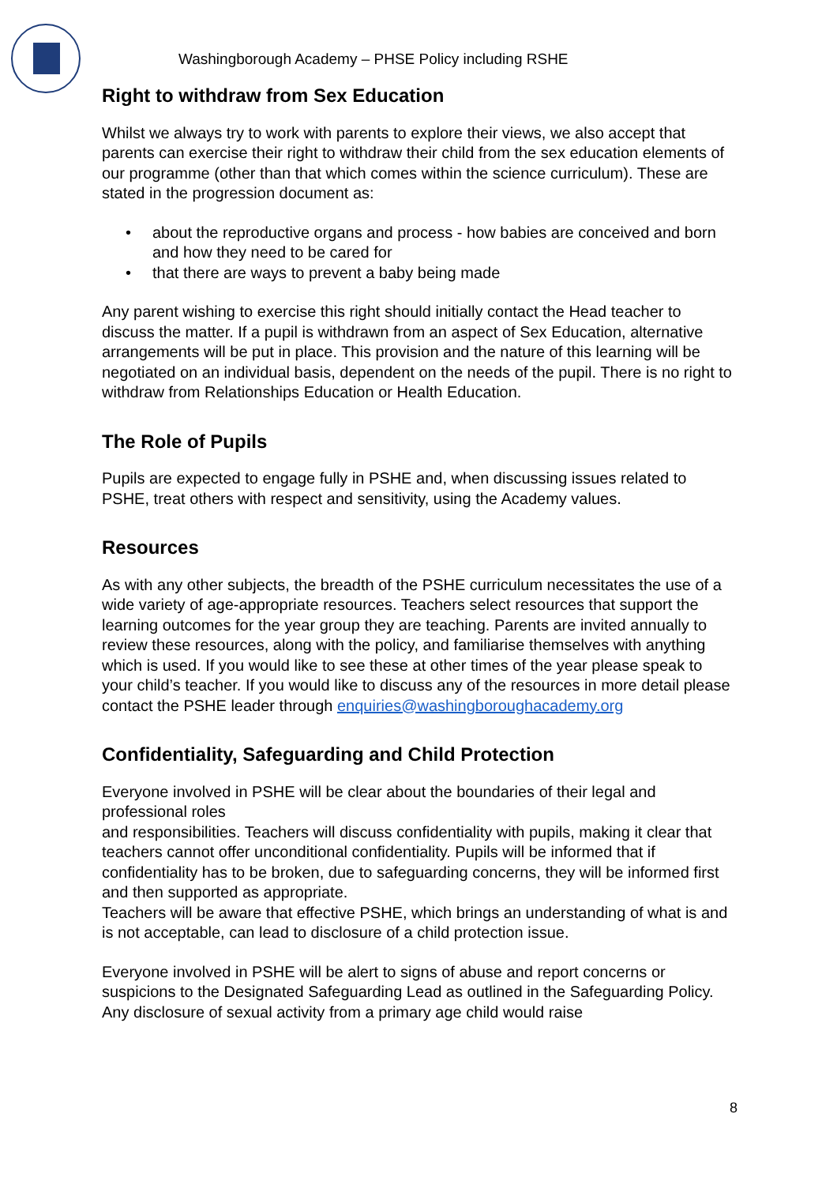Washingborough Academy – PHSE Policy including RSHE
Right to withdraw from Sex Education
Whilst we always try to work with parents to explore their views, we also accept that parents can exercise their right to withdraw their child from the sex education elements of our programme (other than that which comes within the science curriculum). These are stated in the progression document as:
• about the reproductive organs and process - how babies are conceived and born and how they need to be cared for
• that there are ways to prevent a baby being made
Any parent wishing to exercise this right should initially contact the Head teacher to discuss the matter. If a pupil is withdrawn from an aspect of Sex Education, alternative arrangements will be put in place. This provision and the nature of this learning will be negotiated on an individual basis, dependent on the needs of the pupil. There is no right to withdraw from Relationships Education or Health Education.
The Role of Pupils
Pupils are expected to engage fully in PSHE and, when discussing issues related to PSHE, treat others with respect and sensitivity, using the Academy values.
Resources
As with any other subjects, the breadth of the PSHE curriculum necessitates the use of a wide variety of age-appropriate resources. Teachers select resources that support the learning outcomes for the year group they are teaching. Parents are invited annually to review these resources, along with the policy, and familiarise themselves with anything which is used. If you would like to see these at other times of the year please speak to your child’s teacher. If you would like to discuss any of the resources in more detail please contact the PSHE leader through enquiries@washingboroughacademy.org
Confidentiality, Safeguarding and Child Protection
Everyone involved in PSHE will be clear about the boundaries of their legal and professional roles
and responsibilities. Teachers will discuss confidentiality with pupils, making it clear that teachers cannot offer unconditional confidentiality. Pupils will be informed that if confidentiality has to be broken, due to safeguarding concerns, they will be informed first and then supported as appropriate.
Teachers will be aware that effective PSHE, which brings an understanding of what is and is not acceptable, can lead to disclosure of a child protection issue.
Everyone involved in PSHE will be alert to signs of abuse and report concerns or suspicions to the Designated Safeguarding Lead as outlined in the Safeguarding Policy. Any disclosure of sexual activity from a primary age child would raise
8